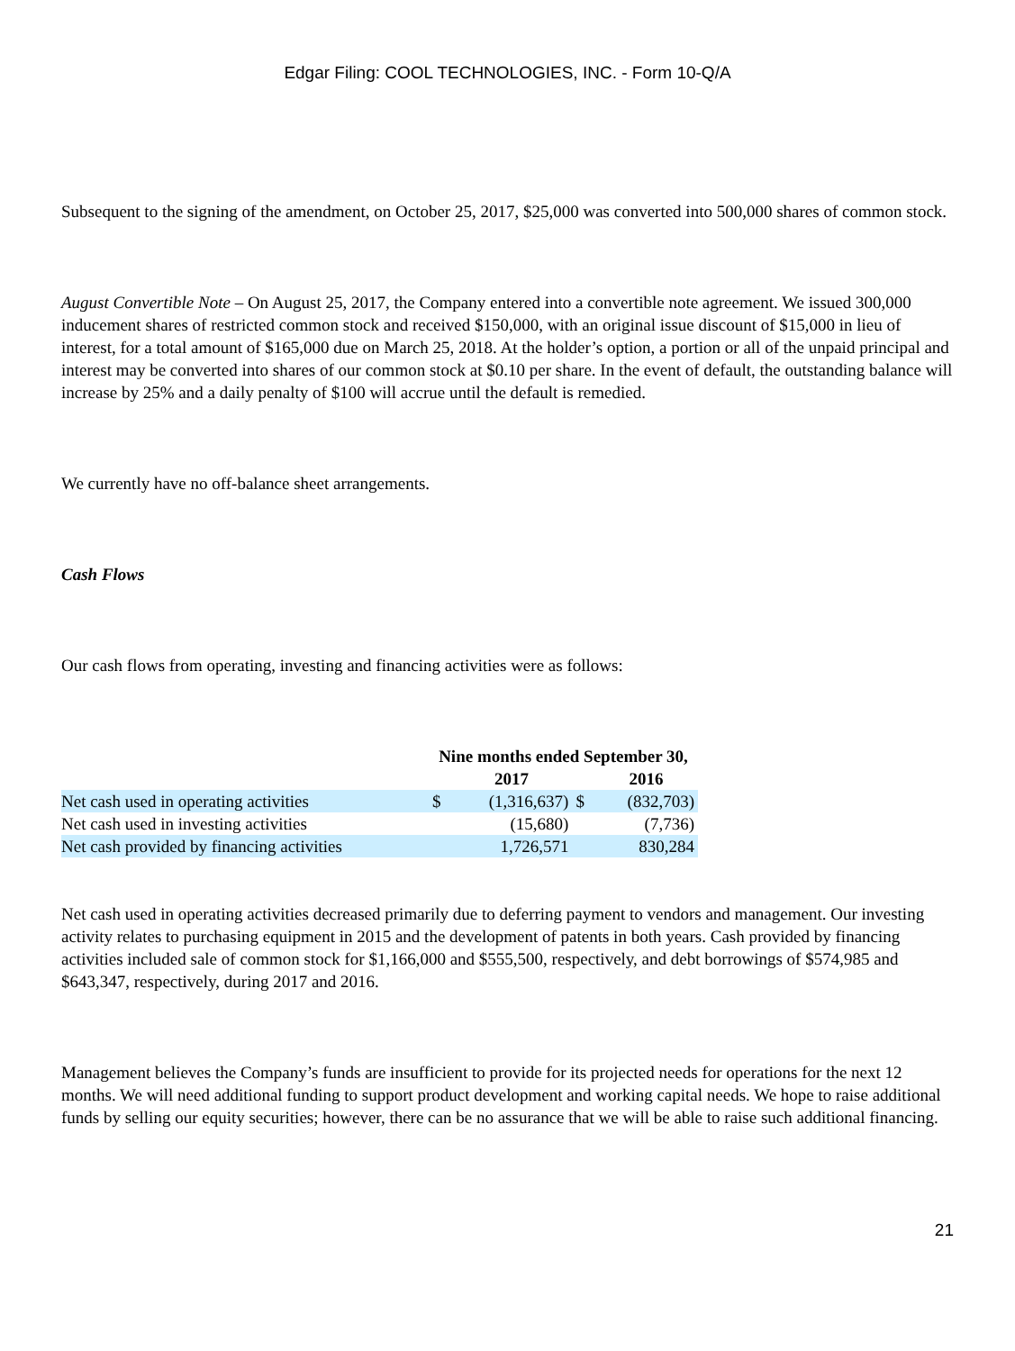Edgar Filing: COOL TECHNOLOGIES, INC. - Form 10-Q/A
Subsequent to the signing of the amendment, on October 25, 2017, $25,000 was converted into 500,000 shares of common stock.
August Convertible Note – On August 25, 2017, the Company entered into a convertible note agreement. We issued 300,000 inducement shares of restricted common stock and received $150,000, with an original issue discount of $15,000 in lieu of interest, for a total amount of $165,000 due on March 25, 2018. At the holder’s option, a portion or all of the unpaid principal and interest may be converted into shares of our common stock at $0.10 per share. In the event of default, the outstanding balance will increase by 25% and a daily penalty of $100 will accrue until the default is remedied.
We currently have no off-balance sheet arrangements.
Cash Flows
Our cash flows from operating, investing and financing activities were as follows:
| | Nine months ended September 30, | | | |
| --- | --- | --- | --- | --- |
| | | 2017 | | 2016 |
| Net cash used in operating activities | $ | (1,316,637) | $ | (832,703) |
| Net cash used in investing activities | | (15,680) | | (7,736) |
| Net cash provided by financing activities | | 1,726,571 | | 830,284 |
Net cash used in operating activities decreased primarily due to deferring payment to vendors and management. Our investing activity relates to purchasing equipment in 2015 and the development of patents in both years. Cash provided by financing activities included sale of common stock for $1,166,000 and $555,500, respectively, and debt borrowings of $574,985 and $643,347, respectively, during 2017 and 2016.
Management believes the Company’s funds are insufficient to provide for its projected needs for operations for the next 12 months. We will need additional funding to support product development and working capital needs. We hope to raise additional funds by selling our equity securities; however, there can be no assurance that we will be able to raise such additional financing.
21